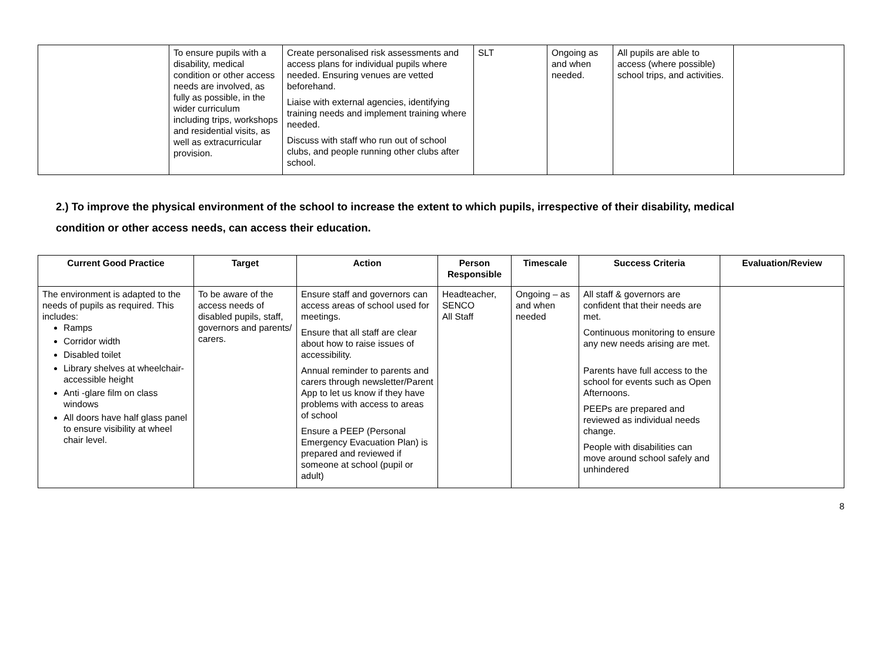| | To ensure pupils with a disability, medical condition or other access needs are involved, as fully as possible, in the wider curriculum including trips, workshops and residential visits, as well as extracurricular provision. | Create personalised risk assessments and access plans for individual pupils where needed. Ensuring venues are vetted beforehand. Liaise with external agencies, identifying training needs and implement training where needed. Discuss with staff who run out of school clubs, and people running other clubs after school. | SLT | Ongoing as and when needed. | All pupils are able to access (where possible) school trips, and activities. | |
2.) To improve the physical environment of the school to increase the extent to which pupils, irrespective of their disability, medical
condition or other access needs, can access their education.
| Current Good Practice | Target | Action | Person Responsible | Timescale | Success Criteria | Evaluation/Review |
| --- | --- | --- | --- | --- | --- | --- |
| The environment is adapted to the needs of pupils as required. This includes: Ramps Corridor width Disabled toilet Library shelves at wheelchair-accessible height Anti -glare film on class windows All doors have half glass panel to ensure visibility at wheel chair level. | To be aware of the access needs of disabled pupils, staff, governors and parents/ carers. | Ensure staff and governors can access areas of school used for meetings. Ensure that all staff are clear about how to raise issues of accessibility. Annual reminder to parents and carers through newsletter/Parent App to let us know if they have problems with access to areas of school Ensure a PEEP (Personal Emergency Evacuation Plan) is prepared and reviewed if someone at school (pupil or adult) | Headteacher, SENCO All Staff | Ongoing – as and when needed | All staff & governors are confident that their needs are met. Continuous monitoring to ensure any new needs arising are met. Parents have full access to the school for events such as Open Afternoons. PEEPs are prepared and reviewed as individual needs change. People with disabilities can move around school safely and unhindered | |
8